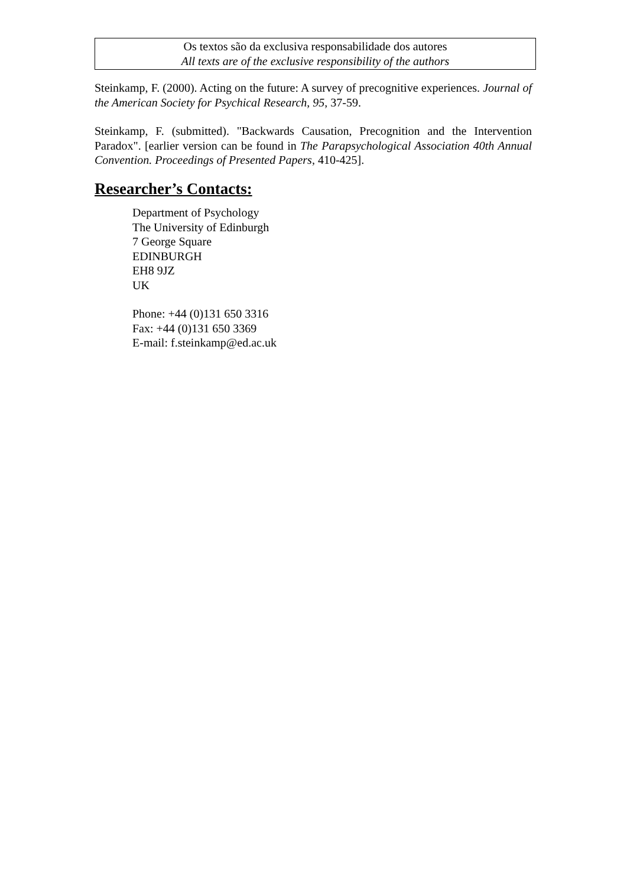Os textos são da exclusiva responsabilidade dos autores
All texts are of the exclusive responsibility of the authors
Steinkamp, F. (2000). Acting on the future: A survey of precognitive experiences. Journal of the American Society for Psychical Research, 95, 37-59.
Steinkamp, F. (submitted). "Backwards Causation, Precognition and the Intervention Paradox". [earlier version can be found in The Parapsychological Association 40th Annual Convention. Proceedings of Presented Papers, 410-425].
Researcher’s Contacts:
Department of Psychology
The University of Edinburgh
7 George Square
EDINBURGH
EH8 9JZ
UK
Phone: +44 (0)131 650 3316
Fax: +44 (0)131 650 3369
E-mail: f.steinkamp@ed.ac.uk